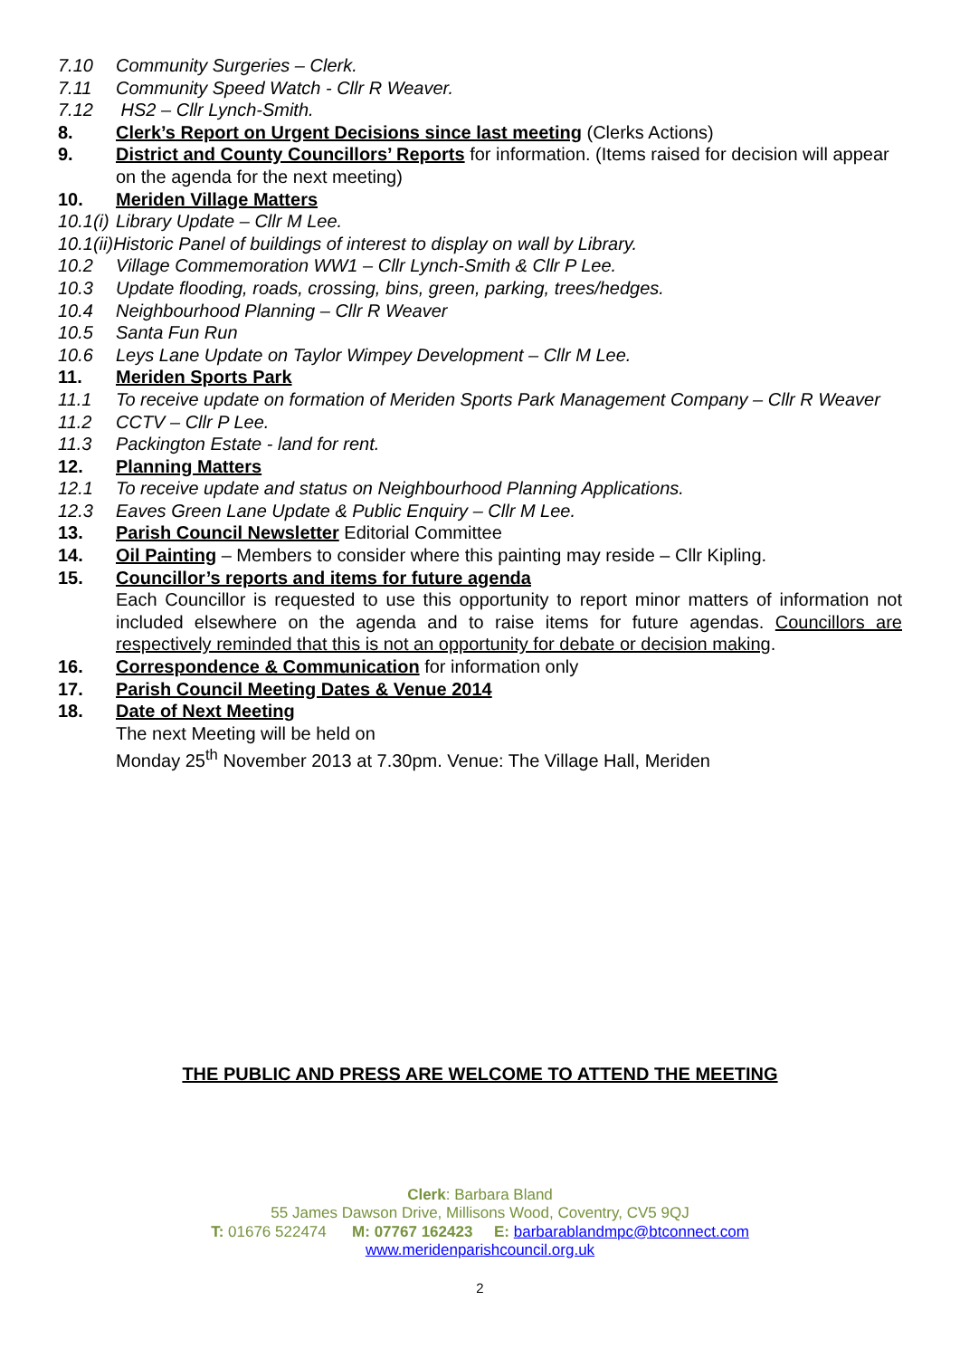7.10 Community Surgeries – Clerk.
7.11 Community Speed Watch - Cllr R Weaver.
7.12 HS2 – Cllr Lynch-Smith.
8. Clerk’s Report on Urgent Decisions since last meeting (Clerks Actions)
9. District and County Councillors’ Reports for information. (Items raised for decision will appear on the agenda for the next meeting)
10. Meriden Village Matters
10.1(i) Library Update – Cllr M Lee.
10.1(ii)Historic Panel of buildings of interest to display on wall by Library.
10.2 Village Commemoration WW1 – Cllr Lynch-Smith & Cllr P Lee.
10.3 Update flooding, roads, crossing, bins, green, parking, trees/hedges.
10.4 Neighbourhood Planning – Cllr R Weaver
10.5 Santa Fun Run
10.6 Leys Lane Update on Taylor Wimpey Development – Cllr M Lee.
11. Meriden Sports Park
11.1 To receive update on formation of Meriden Sports Park Management Company – Cllr R Weaver
11.2 CCTV – Cllr P Lee.
11.3 Packington Estate - land for rent.
12. Planning Matters
12.1 To receive update and status on Neighbourhood Planning Applications.
12.3 Eaves Green Lane Update & Public Enquiry – Cllr M Lee.
13. Parish Council Newsletter Editorial Committee
14. Oil Painting – Members to consider where this painting may reside – Cllr Kipling.
15. Councillor’s reports and items for future agenda
Each Councillor is requested to use this opportunity to report minor matters of information not included elsewhere on the agenda and to raise items for future agendas. Councillors are respectively reminded that this is not an opportunity for debate or decision making.
16. Correspondence & Communication for information only
17. Parish Council Meeting Dates & Venue 2014
18. Date of Next Meeting
The next Meeting will be held on
Monday 25<sup>th</sup> November 2013 at 7.30pm. Venue: The Village Hall, Meriden
THE PUBLIC AND PRESS ARE WELCOME TO ATTEND THE MEETING
Clerk: Barbara Bland
55 James Dawson Drive, Millisons Wood, Coventry, CV5 9QJ
T: 01676 522474 M: 07767 162423 E: barbarablandmpc@btconnect.com
www.meridenparishcouncil.org.uk
2